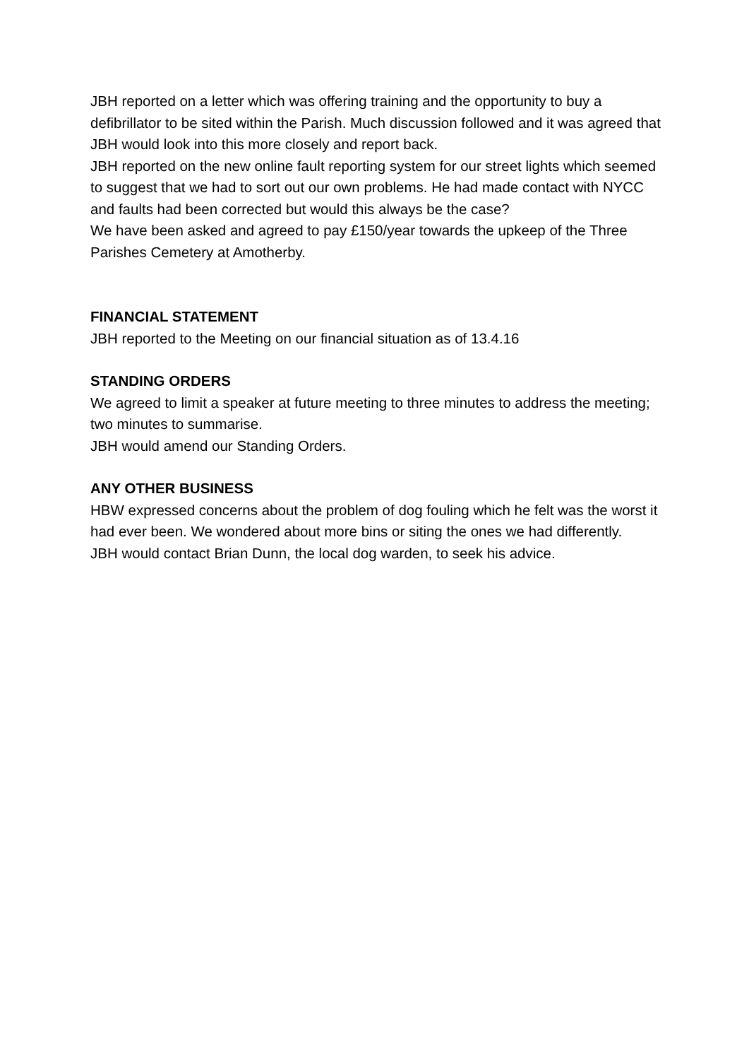JBH reported on a letter which was offering training and the opportunity to buy a defibrillator to be sited within the Parish. Much discussion followed and it was agreed that JBH would look into this more closely and report back.
JBH reported on the new online fault reporting system for our street lights which seemed to suggest that we had to sort out our own problems. He had made contact with NYCC and faults had been corrected but would this always be the case?
We have been asked and agreed to pay £150/year towards the upkeep of the Three Parishes Cemetery at Amotherby.
FINANCIAL STATEMENT
JBH reported to the Meeting on our financial situation as of 13.4.16
STANDING ORDERS
We agreed to limit a speaker at future meeting to three minutes to address the meeting; two minutes to summarise.
JBH would amend our Standing Orders.
ANY OTHER BUSINESS
HBW expressed concerns about the problem of dog fouling which he felt was the worst it had ever been. We wondered about more bins or siting the ones we had differently.
JBH would contact Brian Dunn, the local dog warden, to seek his advice.